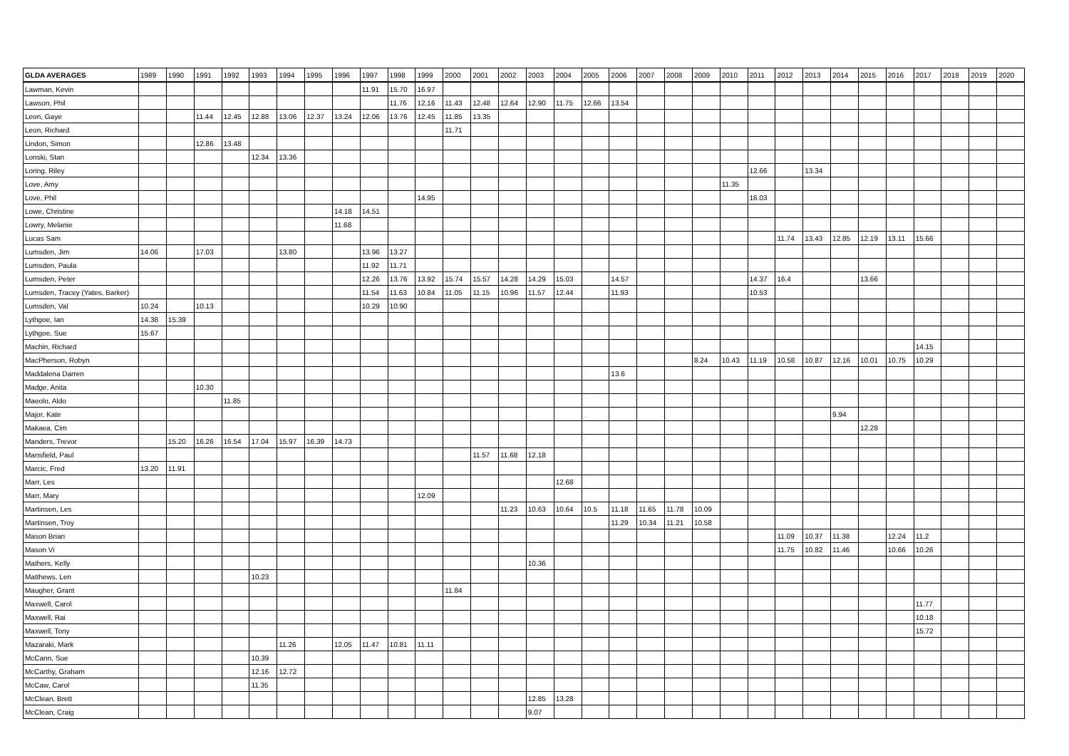| GLDA AVERAGES | 1989 | 1990 | 1991 | 1992 | 1993 | 1994 | 1995 | 1996 | 1997 | 1998 | 1999 | 2000 | 2001 | 2002 | 2003 | 2004 | 2005 | 2006 | 2007 | 2008 | 2009 | 2010 | 2011 | 2012 | 2013 | 2014 | 2015 | 2016 | 2017 | 2018 | 2019 | 2020 |
| --- | --- | --- | --- | --- | --- | --- | --- | --- | --- | --- | --- | --- | --- | --- | --- | --- | --- | --- | --- | --- | --- | --- | --- | --- | --- | --- | --- | --- | --- | --- | --- | --- |
| Lawman, Kevin | | | | | | | | | 11.91 | 15.70 | 16.97 | | | | | | | | | | | | | | | | | | | | | |
| Lawson, Phil | | | | | | | | | | 11.76 | 12.16 | 11.43 | 12.48 | 12.64 | 12.90 | 11.75 | 12.66 | 13.54 | | | | | | | | | | | | | | |
| Leon, Gaye | | | 11.44 | 12.45 | 12.88 | 13.06 | 12.37 | 13.24 | 12.06 | 13.76 | 12.45 | 11.85 | 13.35 | | | | | | | | | | | | | | | | | | | |
| Leon, Richard | | | | | | | | | | | | 11.71 | | | | | | | | | | | | | | | | | | | | |
| Lindon, Simon | | | 12.86 | 13.48 | | | | | | | | | | | | | | | | | | | | | | | | | | | | |
| Lonski, Stan | | | | | 12.34 | 13.36 | | | | | | | | | | | | | | | | | | | | | | | | | | |
| Loring, Riley | | | | | | | | | | | | | | | | | | | | | | | 12.66 | | 13.34 | | | | | | | |
| Love, Amy | | | | | | | | | | | | | | | | | | | | | | 11.35 | | | | | | | | | | |
| Love, Phil | | | | | | | | | | | 14.95 | | | | | | | | | | | | 16.03 | | | | | | | | | |
| Lowe, Christine | | | | | | | | 14.18 | 14.51 | | | | | | | | | | | | | | | | | | | | | | | |
| Lowry, Melanie | | | | | | | | 11.68 | | | | | | | | | | | | | | | | | | | | | | | | |
| Lucas Sam | | | | | | | | | | | | | | | | | | | | | | | | 11.74 | 13.43 | 12.85 | 12.19 | 13.11 | 15.66 | | | |
| Lumsden, Jim | 14.06 | | 17.03 | | | 13.80 | | | 13.96 | 13.27 | | | | | | | | | | | | | | | | | | | | | | |
| Lumsden, Paula | | | | | | | | | 11.92 | 11.71 | | | | | | | | | | | | | | | | | | | | | | |
| Lumsden, Peter | | | | | | | | | 12.26 | 13.76 | 13.92 | 15.74 | 15.57 | 14.28 | 14.29 | 15.03 | | 14.57 | | | | | 14.37 | 16.4 | | | 13.66 | | | | | |
| Lumsden, Tracey (Yates, Barker) | | | | | | | | | 11.54 | 11.63 | 10.84 | 11.05 | 11.15 | 10.96 | 11.57 | 12.44 | | 11.93 | | | | | 10.53 | | | | | | | | | |
| Lumsden, Val | 10.24 | | 10.13 | | | | | | 10.29 | 10.90 | | | | | | | | | | | | | | | | | | | | | | |
| Lythgoe, Ian | 14.38 | 15.39 | | | | | | | | | | | | | | | | | | | | | | | | | | | | | | |
| Lythgoe, Sue | 15.67 | | | | | | | | | | | | | | | | | | | | | | | | | | | | | | | |
| Machin, Richard | | | | | | | | | | | | | | | | | | | | | | | | | | | | | 14.15 | | | |
| MacPherson, Robyn | | | | | | | | | | | | | | | | | | | | | 8.24 | 10.43 | 11.19 | 10.58 | 10.87 | 12.16 | 10.01 | 10.75 | 10.29 | | | |
| Maddalena Darren | | | | | | | | | | | | | | | | | | 13.6 | | | | | | | | | | | | | | |
| Madge, Anita | | | 10.30 | | | | | | | | | | | | | | | | | | | | | | | | | | | | | |
| Maeolo, Aldo | | | | 11.85 | | | | | | | | | | | | | | | | | | | | | | | | | | | | |
| Major, Kate | | | | | | | | | | | | | | | | | | | | | | | | | | 9.94 | | | | | | |
| Makaea, Cim | | | | | | | | | | | | | | | | | | | | | | | | | | | 12.28 | | | | | |
| Manders, Trevor | | 15.20 | 16.26 | 16.54 | 17.04 | 15.97 | 16.39 | 14.73 | | | | | | | | | | | | | | | | | | | | | | | | |
| Mansfield, Paul | | | | | | | | | | | | | 11.57 | 11.68 | 12.18 | | | | | | | | | | | | | | | | | |
| Marcic, Fred | 13.20 | 11.91 | | | | | | | | | | | | | | | | | | | | | | | | | | | | | | |
| Marr, Les | | | | | | | | | | | | | | | | 12.68 | | | | | | | | | | | | | | | | |
| Marr, Mary | | | | | | | | | | | 12.09 | | | | | | | | | | | | | | | | | | | | | |
| Martinsen, Les | | | | | | | | | | | | | | 11.23 | 10.63 | 10.64 | 10.5 | 11.18 | 11.65 | 11.78 | 10.09 | | | | | | | | | | | |
| Martinsen, Troy | | | | | | | | | | | | | | | | | | 11.29 | 10.34 | 11.21 | 10.58 | | | | | | | | | | | |
| Mason Brian | | | | | | | | | | | | | | | | | | | | | | | | 11.09 | 10.37 | 11.38 | | 12.24 | 11.2 | | | |
| Mason Vi | | | | | | | | | | | | | | | | | | | | | | | | 11.75 | 10.82 | 11.46 | | 10.66 | 10.26 | | | |
| Mathers, Kelly | | | | | | | | | | | | | | | 10.36 | | | | | | | | | | | | | | | | | |
| Matthews, Len | | | | | 10.23 | | | | | | | | | | | | | | | | | | | | | | | | | | | |
| Maugher, Grant | | | | | | | | | | | | 11.84 | | | | | | | | | | | | | | | | | | | | |
| Maxwell, Carol | | | | | | | | | | | | | | | | | | | | | | | | | | | | | 11.77 | | | |
| Maxwell, Rai | | | | | | | | | | | | | | | | | | | | | | | | | | | | | 10.18 | | | |
| Maxwell, Tony | | | | | | | | | | | | | | | | | | | | | | | | | | | | | 15.72 | | | |
| Mazaraki, Mark | | | | | | 11.26 | | 12.05 | 11.47 | 10.81 | 11.11 | | | | | | | | | | | | | | | | | | | | | |
| McCann, Sue | | | | | 10.39 | | | | | | | | | | | | | | | | | | | | | | | | | | | |
| McCarthy, Graham | | | | | 12.16 | 12.72 | | | | | | | | | | | | | | | | | | | | | | | | | | |
| McCaw, Carol | | | | | 11.35 | | | | | | | | | | | | | | | | | | | | | | | | | | | |
| McClean, Brett | | | | | | | | | | | | | | | 12.85 | 13.28 | | | | | | | | | | | | | | | | |
| McClean, Craig | | | | | | | | | | | | | | | 9.07 | | | | | | | | | | | | | | | | | |